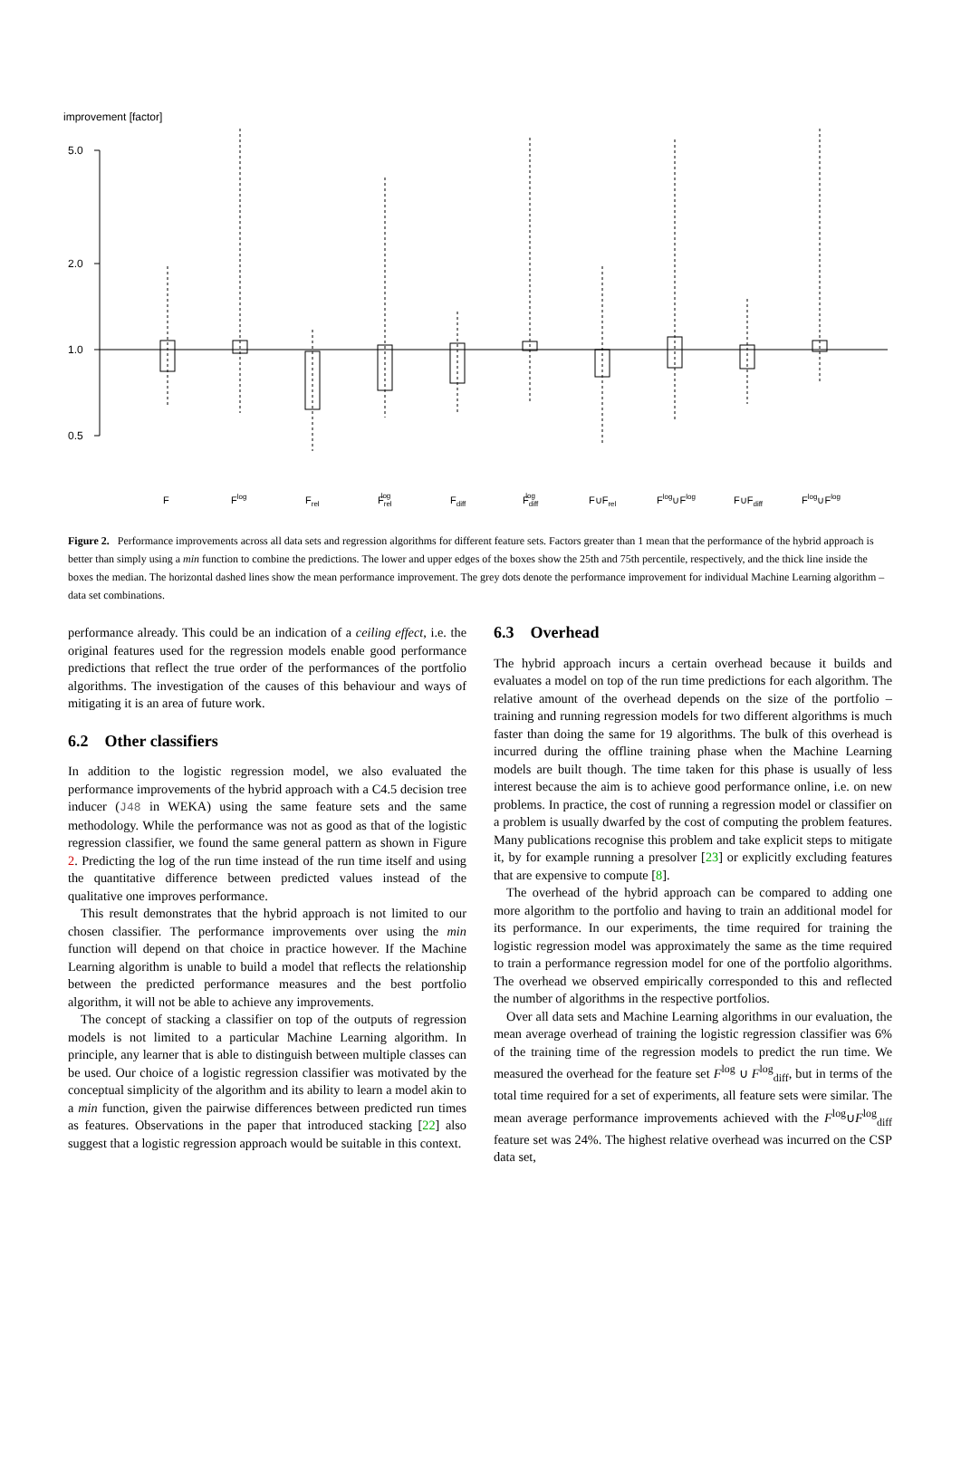improvement [factor]
5.0
2.0
1.0
0.5
F
Flog
Frel
Frellog
Fdiff
Fdifflog
F∪Frel
Flog∪Flog
F∪Fdiff
Flog∪Flog
Figure 2. Performance improvements across all data sets and regression algorithms for different feature sets. Factors greater than 1 mean that the performance of the hybrid approach is better than simply using a min function to combine the predictions. The lower and upper edges of the boxes show the 25th and 75th percentile, respectively, and the thick line inside the boxes the median. The horizontal dashed lines show the mean performance improvement. The grey dots denote the performance improvement for individual Machine Learning algorithm – data set combinations.
performance already. This could be an indication of a ceiling effect, i.e. the original features used for the regression models enable good performance predictions that reflect the true order of the performances of the portfolio algorithms. The investigation of the causes of this behaviour and ways of mitigating it is an area of future work.
6.2 Other classifiers
In addition to the logistic regression model, we also evaluated the performance improvements of the hybrid approach with a C4.5 decision tree inducer (J48 in WEKA) using the same feature sets and the same methodology. While the performance was not as good as that of the logistic regression classifier, we found the same general pattern as shown in Figure 2. Predicting the log of the run time instead of the run time itself and using the quantitative difference between predicted values instead of the qualitative one improves performance.
This result demonstrates that the hybrid approach is not limited to our chosen classifier. The performance improvements over using the min function will depend on that choice in practice however. If the Machine Learning algorithm is unable to build a model that reflects the relationship between the predicted performance measures and the best portfolio algorithm, it will not be able to achieve any improvements.
The concept of stacking a classifier on top of the outputs of regression models is not limited to a particular Machine Learning algorithm. In principle, any learner that is able to distinguish between multiple classes can be used. Our choice of a logistic regression classifier was motivated by the conceptual simplicity of the algorithm and its ability to learn a model akin to a min function, given the pairwise differences between predicted run times as features. Observations in the paper that introduced stacking [22] also suggest that a logistic regression approach would be suitable in this context.
6.3 Overhead
The hybrid approach incurs a certain overhead because it builds and evaluates a model on top of the run time predictions for each algorithm. The relative amount of the overhead depends on the size of the portfolio – training and running regression models for two different algorithms is much faster than doing the same for 19 algorithms. The bulk of this overhead is incurred during the offline training phase when the Machine Learning models are built though. The time taken for this phase is usually of less interest because the aim is to achieve good performance online, i.e. on new problems. In practice, the cost of running a regression model or classifier on a problem is usually dwarfed by the cost of computing the problem features. Many publications recognise this problem and take explicit steps to mitigate it, by for example running a presolver [23] or explicitly excluding features that are expensive to compute [8].
The overhead of the hybrid approach can be compared to adding one more algorithm to the portfolio and having to train an additional model for its performance. In our experiments, the time required for training the logistic regression model was approximately the same as the time required to train a performance regression model for one of the portfolio algorithms. The overhead we observed empirically corresponded to this and reflected the number of algorithms in the respective portfolios.
Over all data sets and Machine Learning algorithms in our evaluation, the mean average overhead of training the logistic regression classifier was 6% of the training time of the regression models to predict the run time. We measured the overhead for the feature set F<sup>log</sup> ∪ F<sup>log</sup><sub>diff</sub>, but in terms of the total time required for a set of experiments, all feature sets were similar. The mean average performance improvements achieved with the F<sup>log</sup>∪F<sup>log</sup><sub>diff</sub> feature set was 24%. The highest relative overhead was incurred on the CSP data set,